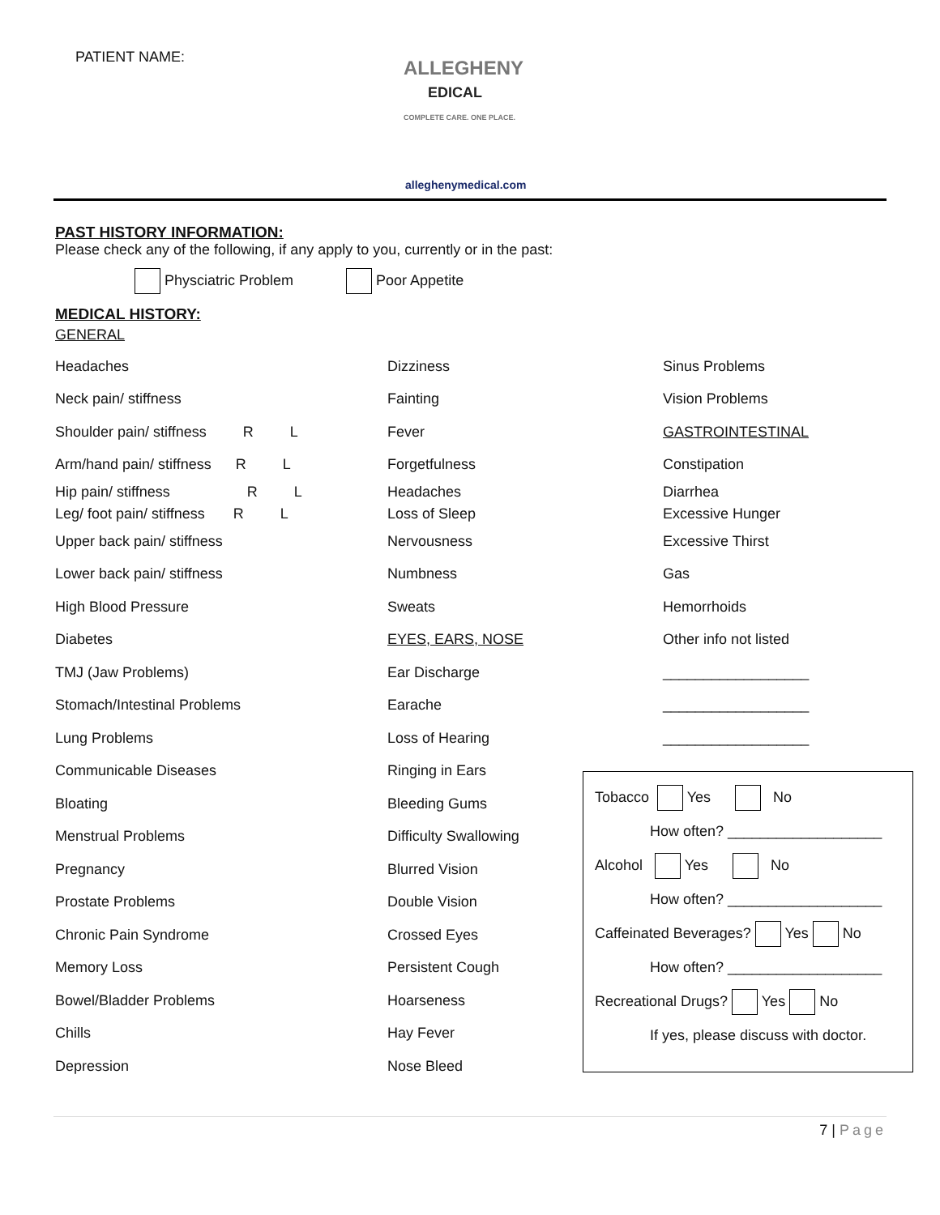PATIENT NAME:
ALLEGHENY
EDICAL
COMPLETE CARE. ONE PLACE.
alleghenymedical.com
PAST HISTORY INFORMATION:
Please check any of the following, if any apply to you, currently or in the past:
Physciatric Problem Poor Appetite
MEDICAL HISTORY:
GENERAL
Headaches
Neck pain/ stiffness
Shoulder pain/ stiffness R L
Arm/hand pain/ stiffness R L
Hip pain/ stiffness R L
Leg/ foot pain/ stiffness R L
Upper back pain/ stiffness
Lower back pain/ stiffness
High Blood Pressure
Diabetes
TMJ (Jaw Problems)
Stomach/Intestinal Problems
Lung Problems
Communicable Diseases
Bloating
Menstrual Problems
Pregnancy
Prostate Problems
Chronic Pain Syndrome
Memory Loss
Bowel/Bladder Problems
Chills
Depression
Dizziness
Fainting
Fever
Forgetfulness
Headaches
Loss of Sleep
Nervousness
Numbness
Sweats
EYES, EARS, NOSE
Ear Discharge
Earache
Loss of Hearing
Ringing in Ears
Bleeding Gums
Difficulty Swallowing
Blurred Vision
Double Vision
Crossed Eyes
Persistent Cough
Hoarseness
Hay Fever
Nose Bleed
Sinus Problems
Vision Problems
GASTROINTESTINAL
Constipation
Diarrhea
Excessive Hunger
Excessive Thirst
Gas
Hemorrhoids
Other info not listed
__________________
__________________
__________________
Tobacco Yes No
How often? ___________________
Alcohol Yes No
How often? ___________________
Caffeinated Beverages? Yes No
How often? ___________________
Recreational Drugs? Yes No
If yes, please discuss with doctor.
7 | Page